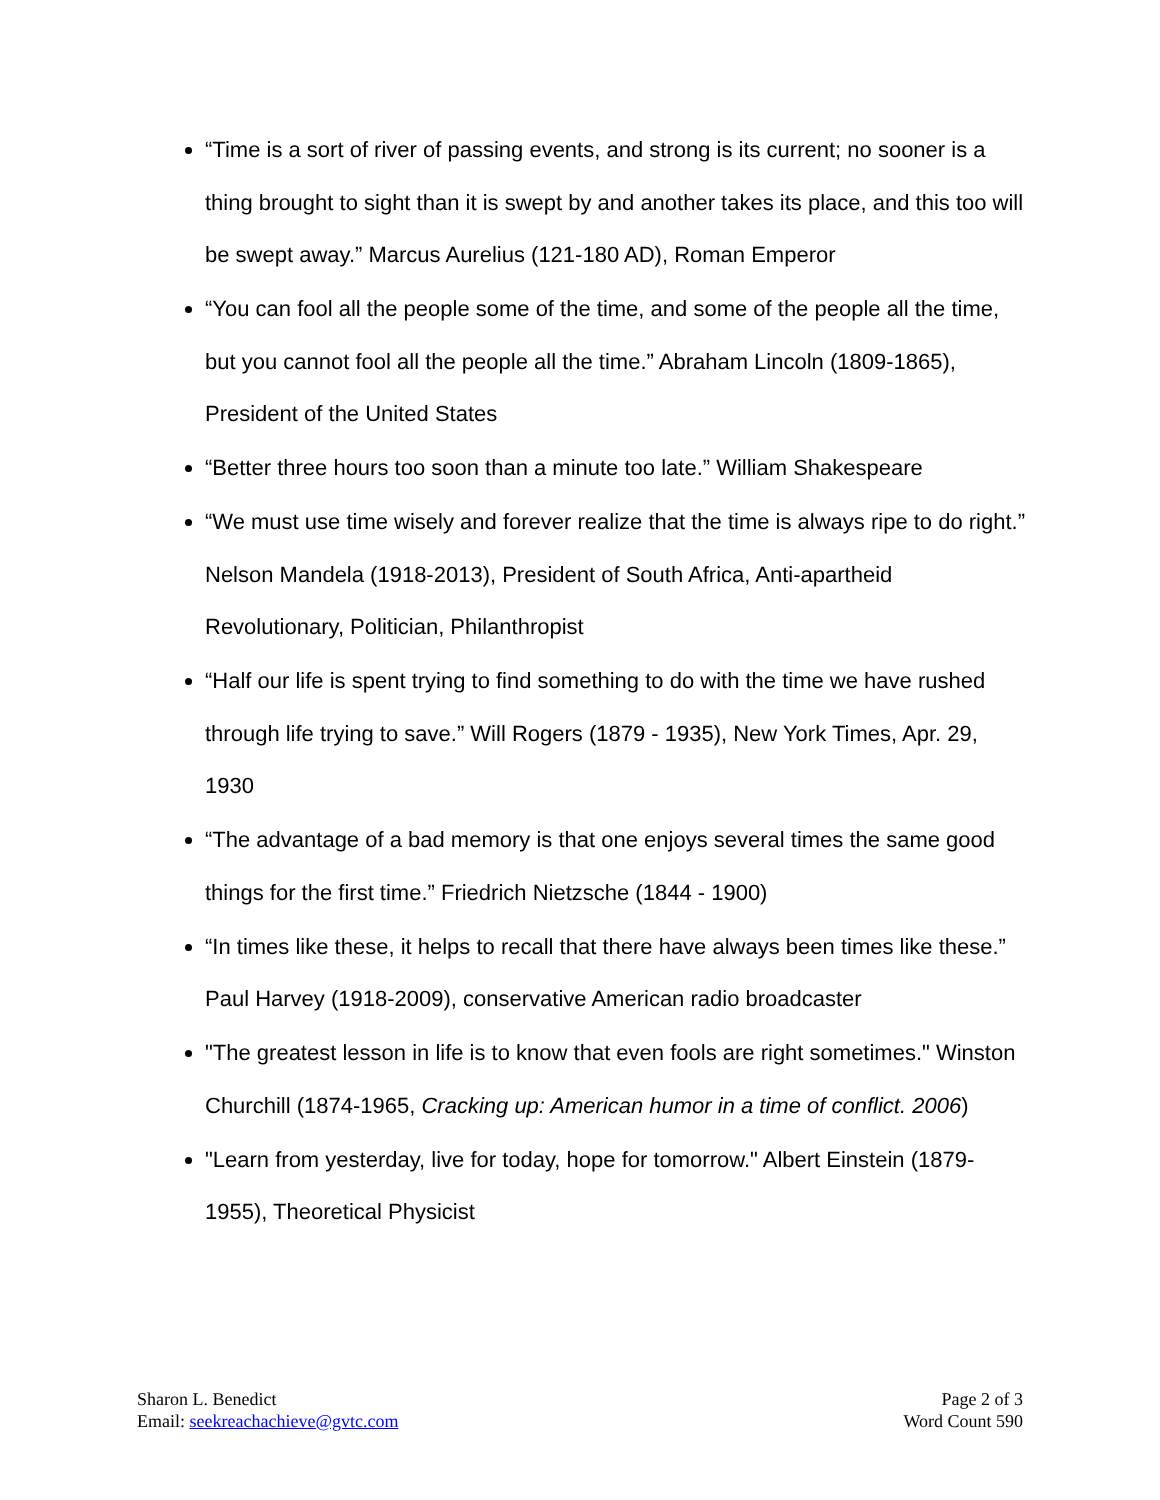“Time is a sort of river of passing events, and strong is its current; no sooner is a thing brought to sight than it is swept by and another takes its place, and this too will be swept away.” Marcus Aurelius (121-180 AD), Roman Emperor
“You can fool all the people some of the time, and some of the people all the time, but you cannot fool all the people all the time.” Abraham Lincoln (1809-1865), President of the United States
“Better three hours too soon than a minute too late.” William Shakespeare
“We must use time wisely and forever realize that the time is always ripe to do right.” Nelson Mandela (1918-2013), President of South Africa, Anti-apartheid Revolutionary, Politician, Philanthropist
“Half our life is spent trying to find something to do with the time we have rushed through life trying to save.” Will Rogers (1879 - 1935), New York Times, Apr. 29, 1930
“The advantage of a bad memory is that one enjoys several times the same good things for the first time.” Friedrich Nietzsche (1844 - 1900)
“In times like these, it helps to recall that there have always been times like these.” Paul Harvey (1918-2009), conservative American radio broadcaster
"The greatest lesson in life is to know that even fools are right sometimes." Winston Churchill (1874-1965, Cracking up: American humor in a time of conflict. 2006)
"Learn from yesterday, live for today, hope for tomorrow." Albert Einstein (1879-1955), Theoretical Physicist
Sharon L. Benedict
Email: seekreachachieve@gvtc.com
Page 2 of 3
Word Count 590